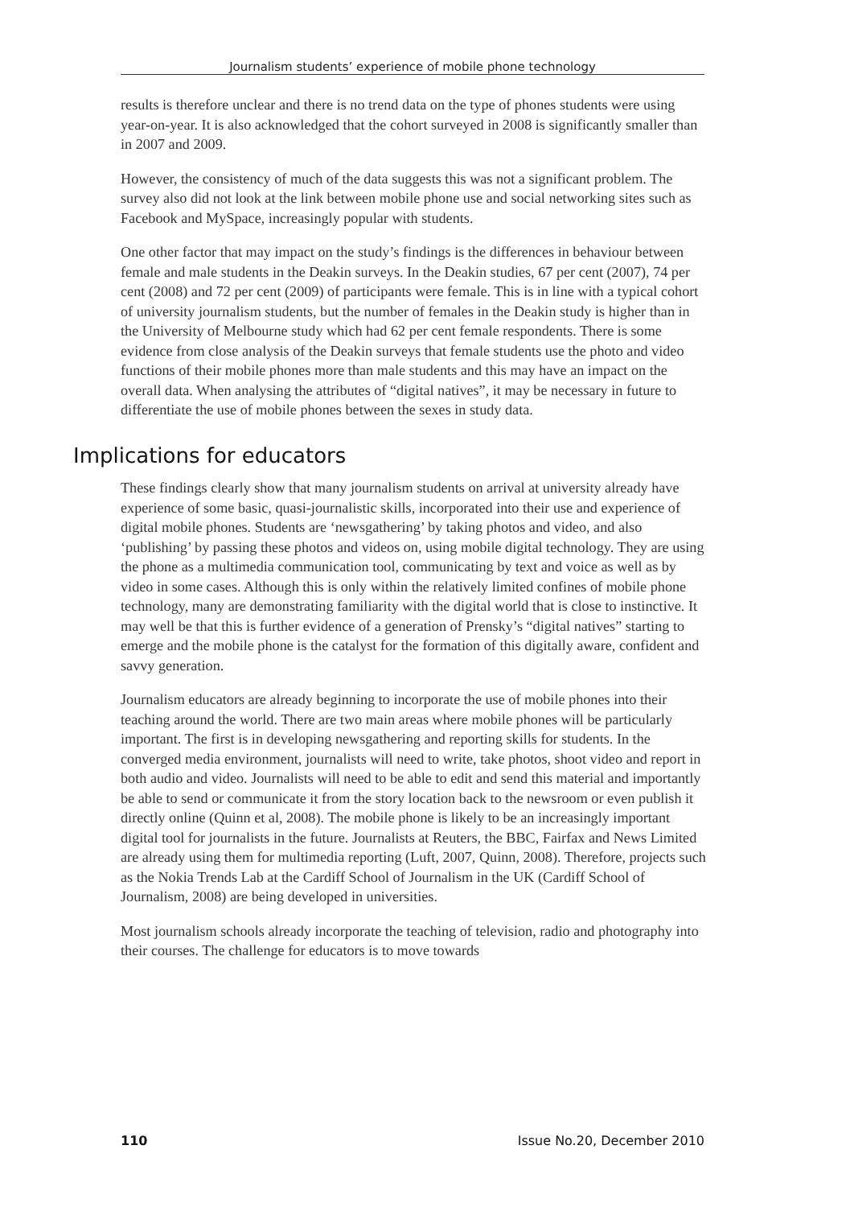Journalism students’ experience of mobile phone technology
results is therefore unclear and there is no trend data on the type of phones students were using year-on-year. It is also acknowledged that the cohort surveyed in 2008 is significantly smaller than in 2007 and 2009.
However, the consistency of much of the data suggests this was not a significant problem. The survey also did not look at the link between mobile phone use and social networking sites such as Facebook and MySpace, increasingly popular with students.
One other factor that may impact on the study’s findings is the differences in behaviour between female and male students in the Deakin surveys. In the Deakin studies, 67 per cent (2007), 74 per cent (2008) and 72 per cent (2009) of participants were female. This is in line with a typical cohort of university journalism students, but the number of females in the Deakin study is higher than in the University of Melbourne study which had 62 per cent female respondents. There is some evidence from close analysis of the Deakin surveys that female students use the photo and video functions of their mobile phones more than male students and this may have an impact on the overall data. When analysing the attributes of “digital natives”, it may be necessary in future to differentiate the use of mobile phones between the sexes in study data.
Implications for educators
These findings clearly show that many journalism students on arrival at university already have experience of some basic, quasi-journalistic skills, incorporated into their use and experience of digital mobile phones. Students are ‘newsgathering’ by taking photos and video, and also ‘publishing’ by passing these photos and videos on, using mobile digital technology. They are using the phone as a multimedia communication tool, communicating by text and voice as well as by video in some cases. Although this is only within the relatively limited confines of mobile phone technology, many are demonstrating familiarity with the digital world that is close to instinctive. It may well be that this is further evidence of a generation of Prensky’s “digital natives” starting to emerge and the mobile phone is the catalyst for the formation of this digitally aware, confident and savvy generation.
Journalism educators are already beginning to incorporate the use of mobile phones into their teaching around the world. There are two main areas where mobile phones will be particularly important. The first is in developing newsgathering and reporting skills for students. In the converged media environment, journalists will need to write, take photos, shoot video and report in both audio and video. Journalists will need to be able to edit and send this material and importantly be able to send or communicate it from the story location back to the newsroom or even publish it directly online (Quinn et al, 2008). The mobile phone is likely to be an increasingly important digital tool for journalists in the future. Journalists at Reuters, the BBC, Fairfax and News Limited are already using them for multimedia reporting (Luft, 2007, Quinn, 2008). Therefore, projects such as the Nokia Trends Lab at the Cardiff School of Journalism in the UK (Cardiff School of Journalism, 2008) are being developed in universities.
Most journalism schools already incorporate the teaching of television, radio and photography into their courses. The challenge for educators is to move towards
110 Issue No.20, December 2010